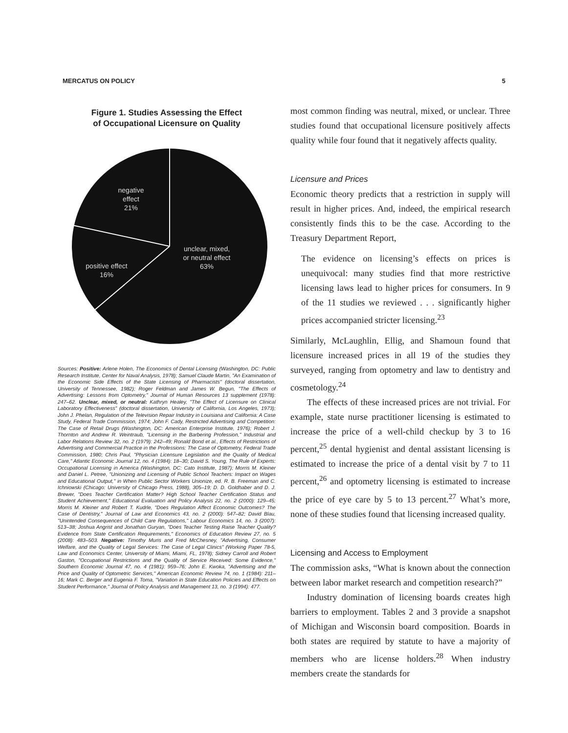MERCATUS ON POLICY 5
Figure 1. Studies Assessing the Effect
of Occupational Licensure on Quality
negative
effect
21%
unclear, mixed,
or neutral effect
63%
positive effect
16%
Sources: Positive: Arlene Holen, The Economics of Dental Licensing (Washington, DC: Public Research Institute, Center for Naval Analysis, 1978); Samuel Claude Martin, "An Examination of the Economic Side Effects of the State Licensing of Pharmacists" (doctoral dissertation, University of Tennessee, 1982); Roger Feldman and James W. Begun, "The Effects of Advertising: Lessons from Optometry," Journal of Human Resources 13 supplement (1978): 247–62. Unclear, mixed, or neutral: Kathryn Healey, "The Effect of Licensure on Clinical Laboratory Effectiveness" (doctoral dissertation, University of California, Los Angeles, 1973); John J. Phelan, Regulation of the Television Repair Industry in Louisiana and California: A Case Study, Federal Trade Commission, 1974; John F. Cady, Restricted Advertising and Competition: The Case of Retail Drugs (Washington, DC: American Enterprise Institute, 1976); Robert J. Thornton and Andrew R. Weintraub, "Licensing in the Barbering Profession," Industrial and Labor Relations Review 32, no. 2 (1979): 242–49; Ronald Bond et al., Effects of Restrictions of Advertising and Commercial Practice in the Professions: The Case of Optometry, Federal Trade Commission, 1980; Chris Paul, "Physician Licensure Legislation and the Quality of Medical Care," Atlantic Economic Journal 12, no. 4 (1984): 18–30; David S. Young, The Rule of Experts: Occupational Licensing in America (Washington, DC: Cato Institute, 1987); Morris M. Kleiner and Daniel L. Petree, "Unionizing and Licensing of Public School Teachers: Impact on Wages and Educational Output," in When Public Sector Workers Unionize, ed. R. B. Freeman and C. Ichniowski (Chicago: University of Chicago Press, 1988), 305–19; D. D. Goldhaber and D. J. Brewer, "Does Teacher Certification Matter? High School Teacher Certification Status and Student Achievement," Educational Evaluation and Policy Analysis 22, no. 2 (2000): 129–45; Morris M. Kleiner and Robert T. Kudrle, "Does Regulation Affect Economic Outcomes? The Case of Dentistry," Journal of Law and Economics 43, no. 2 (2000): 547–82; David Blau, "Unintended Consequences of Child Care Regulations," Labour Economics 14, no. 3 (2007): 513–38; Joshua Angrist and Jonathan Guryan, "Does Teacher Testing Raise Teacher Quality? Evidence from State Certification Requirements," Economics of Education Review 27, no. 5 (2008): 483–503. Negative: Timothy Muris and Fred McChesney, "Advertising, Consumer Welfare, and the Quality of Legal Services: The Case of Legal Clinics" (Working Paper 78-5, Law and Economics Center, University of Miami, Miami, FL, 1978); Sidney Carroll and Robert Gaston, "Occupational Restrictions and the Quality of Service Received: Some Evidence," Southern Economic Journal 47, no. 4 (1981): 959–76; John E. Kwoka, "Advertising and the Price and Quality of Optometric Services," American Economic Review 74, no. 1 (1984): 211–16; Mark C. Berger and Eugenia F. Toma, "Variation in State Education Policies and Effects on Student Performance," Journal of Policy Analysis and Management 13, no. 3 (1994): 477.
most common finding was neutral, mixed, or unclear. Three studies found that occupational licensure positively affects quality while four found that it negatively affects quality.
Licensure and Prices
Economic theory predicts that a restriction in supply will result in higher prices. And, indeed, the empirical research consistently finds this to be the case. According to the Treasury Department Report,
The evidence on licensing’s effects on prices is unequivocal: many studies find that more restrictive licensing laws lead to higher prices for consumers. In 9 of the 11 studies we reviewed . . . significantly higher prices accompanied stricter licensing.<sup>23</sup>
Similarly, McLaughlin, Ellig, and Shamoun found that licensure increased prices in all 19 of the studies they surveyed, ranging from optometry and law to dentistry and cosmetology.<sup>24</sup>
The effects of these increased prices are not trivial. For example, state nurse practitioner licensing is estimated to increase the price of a well-child checkup by 3 to 16 percent,<sup>25</sup> dental hygienist and dental assistant licensing is estimated to increase the price of a dental visit by 7 to 11 percent,<sup>26</sup> and optometry licensing is estimated to increase the price of eye care by 5 to 13 percent.<sup>27</sup> What’s more, none of these studies found that licensing increased quality.
Licensing and Access to Employment
The commission asks, “What is known about the connection between labor market research and competition research?”
Industry domination of licensing boards creates high barriers to employment. Tables 2 and 3 provide a snapshot of Michigan and Wisconsin board composition. Boards in both states are required by statute to have a majority of members who are license holders.<sup>28</sup> When industry members create the standards for